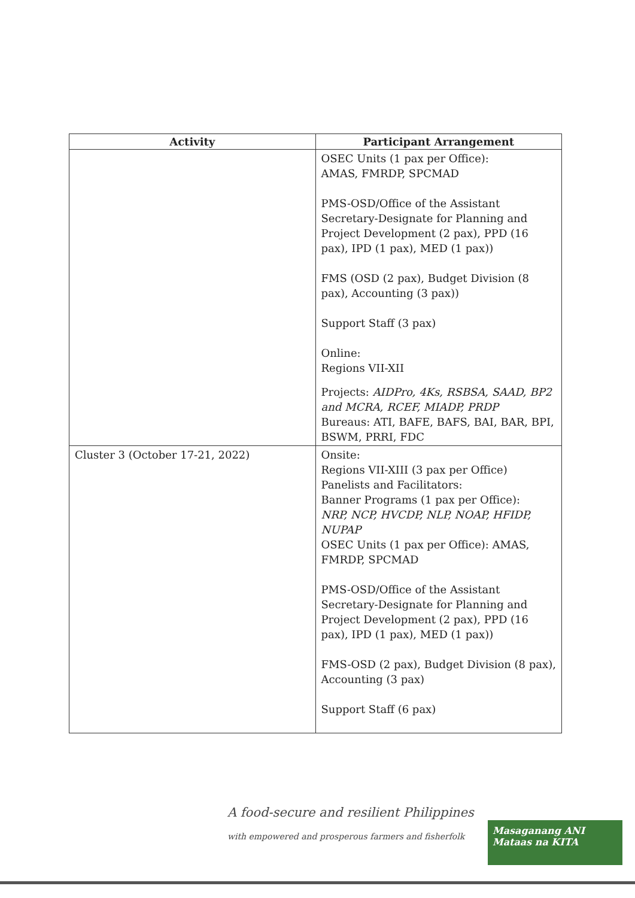| Activity | Participant Arrangement |
| --- | --- |
| | OSEC Units (1 pax per Office): AMAS, FMRDP, SPCMAD PMS-OSD/Office of the Assistant Secretary-Designate for Planning and Project Development (2 pax), PPD (16 pax), IPD (1 pax), MED (1 pax)) FMS (OSD (2 pax), Budget Division (8 pax), Accounting (3 pax)) Support Staff (3 pax) Online: Regions VII-XII Projects: AIDPro, 4Ks, RSBSA, SAAD, BP2 and MCRA, RCEF, MIADP, PRDP Bureaus: ATI, BAFE, BAFS, BAI, BAR, BPI, BSWM, PRRI, FDC |
| Cluster 3 (October 17-21, 2022) | Onsite: Regions VII-XIII (3 pax per Office) Panelists and Facilitators: Banner Programs (1 pax per Office): NRP, NCP, HVCDP, NLP, NOAP, HFIDP, NUPAP OSEC Units (1 pax per Office): AMAS, FMRDP, SPCMAD PMS-OSD/Office of the Assistant Secretary-Designate for Planning and Project Development (2 pax), PPD (16 pax), IPD (1 pax), MED (1 pax)) FMS-OSD (2 pax), Budget Division (8 pax), Accounting (3 pax) Support Staff (6 pax) |
A food-secure and resilient Philippines
with empowered and prosperous farmers and fisherfolk
Masaganang ANI
Mataas na KITA